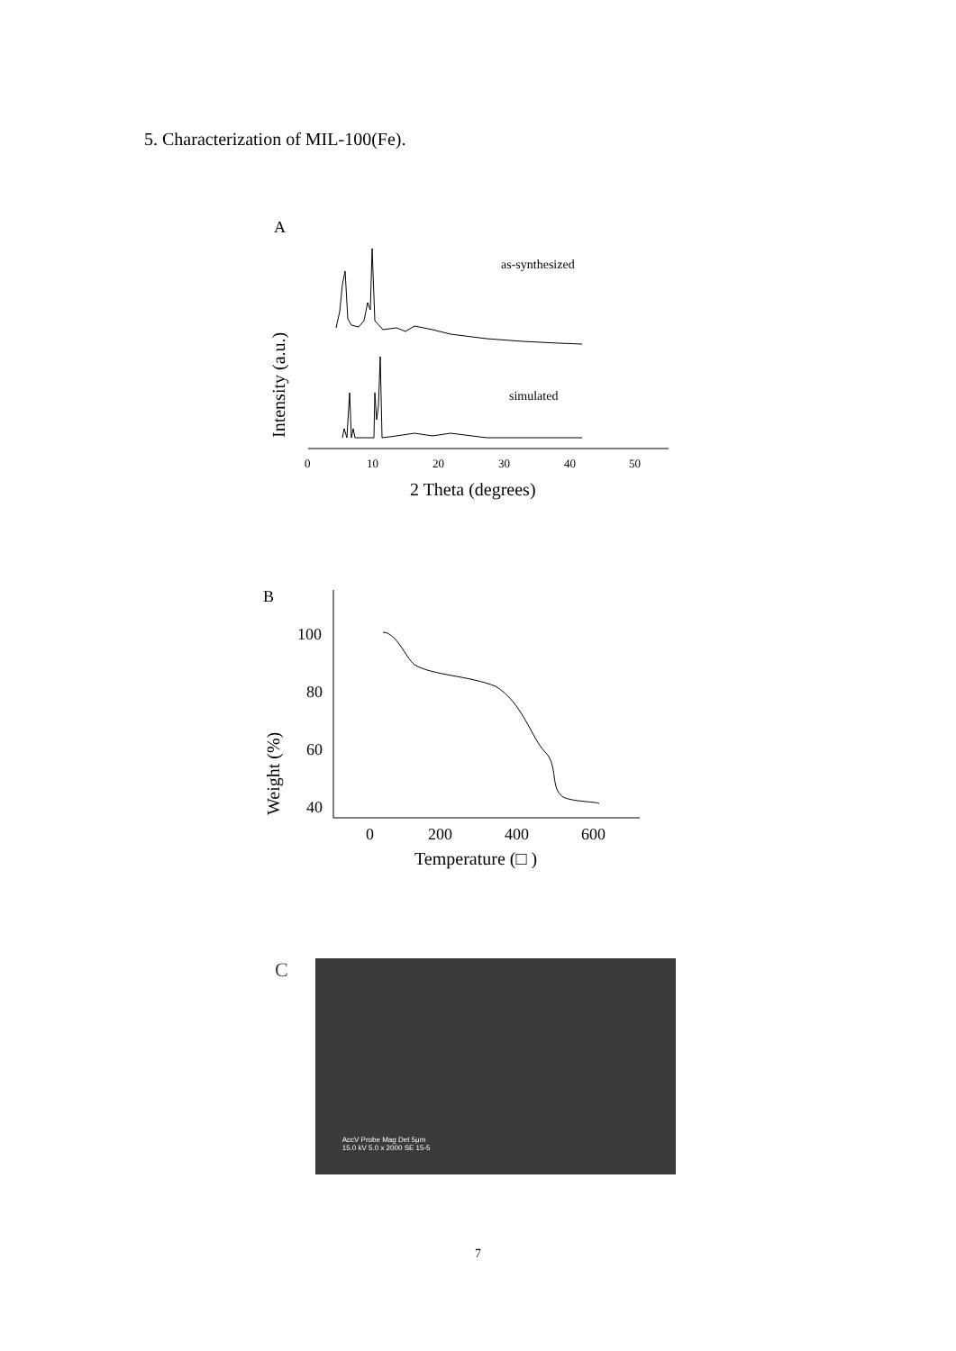5. Characterization of MIL-100(Fe).
A
Intensity (a.u.)
as-synthesized
simulated
0
10
20
30
40
50
2 Theta (degrees)
B
Weight (%)
100
80
60
40
0
200
400
600
Temperature (□ )
C
AccV Probe Mag Det 5μm
15.0 kV 5.0 x 2000 SE 15-5
7